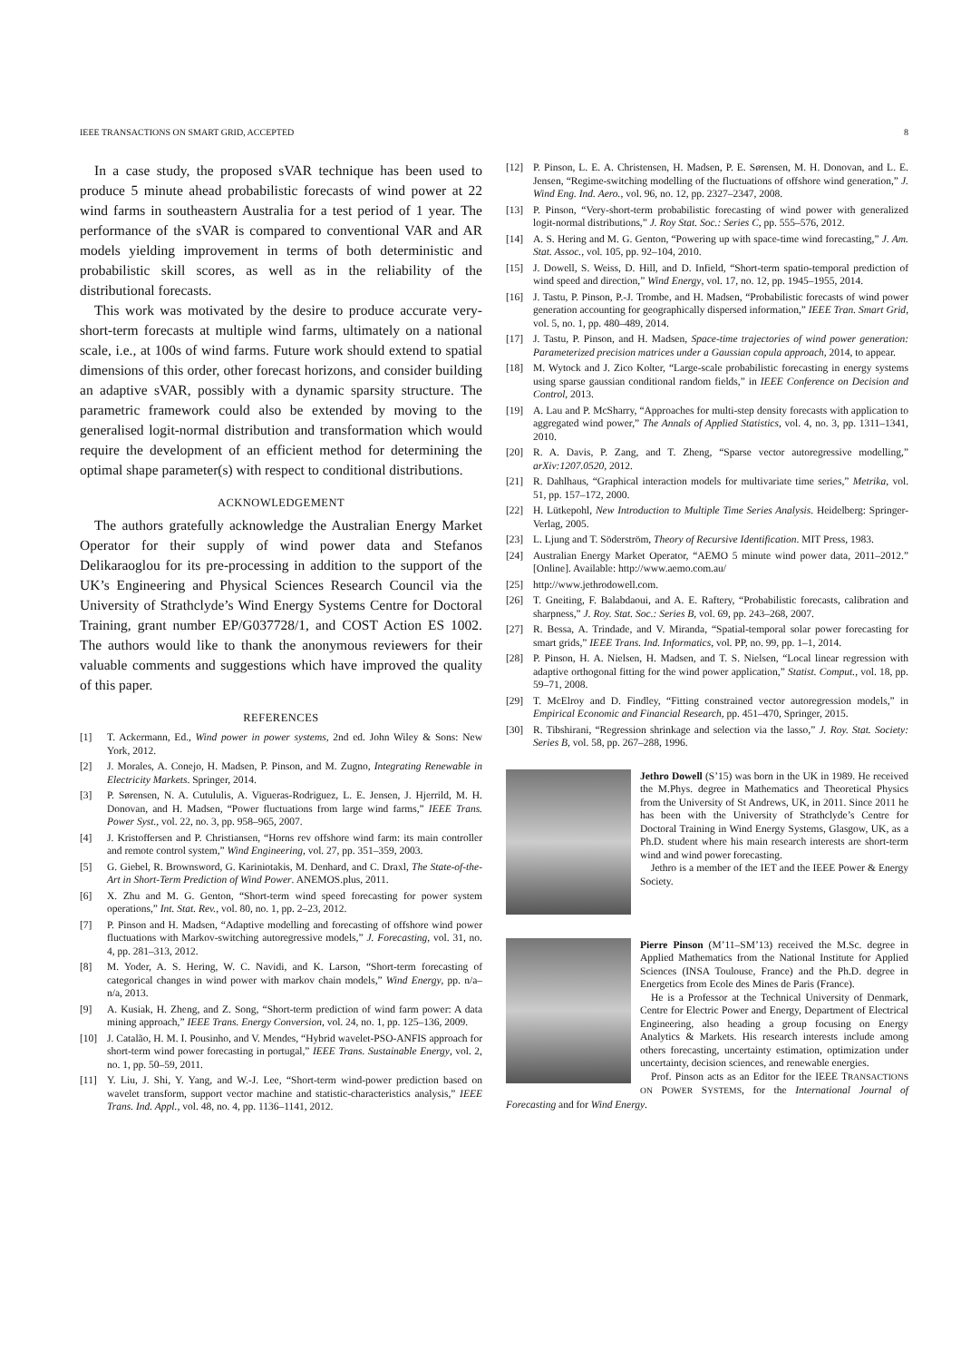IEEE TRANSACTIONS ON SMART GRID, ACCEPTED 8
In a case study, the proposed sVAR technique has been used to produce 5 minute ahead probabilistic forecasts of wind power at 22 wind farms in southeastern Australia for a test period of 1 year. The performance of the sVAR is compared to conventional VAR and AR models yielding improvement in terms of both deterministic and probabilistic skill scores, as well as in the reliability of the distributional forecasts.
This work was motivated by the desire to produce accurate very-short-term forecasts at multiple wind farms, ultimately on a national scale, i.e., at 100s of wind farms. Future work should extend to spatial dimensions of this order, other forecast horizons, and consider building an adaptive sVAR, possibly with a dynamic sparsity structure. The parametric framework could also be extended by moving to the generalised logit-normal distribution and transformation which would require the development of an efficient method for determining the optimal shape parameter(s) with respect to conditional distributions.
ACKNOWLEDGEMENT
The authors gratefully acknowledge the Australian Energy Market Operator for their supply of wind power data and Stefanos Delikaraoglou for its pre-processing in addition to the support of the UK’s Engineering and Physical Sciences Research Council via the University of Strathclyde’s Wind Energy Systems Centre for Doctoral Training, grant number EP/G037728/1, and COST Action ES 1002. The authors would like to thank the anonymous reviewers for their valuable comments and suggestions which have improved the quality of this paper.
REFERENCES
[1] T. Ackermann, Ed., Wind power in power systems, 2nd ed. John Wiley & Sons: New York, 2012.
[2] J. Morales, A. Conejo, H. Madsen, P. Pinson, and M. Zugno, Integrating Renewable in Electricity Markets. Springer, 2014.
[3] P. Sørensen, N. A. Cutululis, A. Vigueras-Rodriguez, L. E. Jensen, J. Hjerrild, M. H. Donovan, and H. Madsen, “Power fluctuations from large wind farms,” IEEE Trans. Power Syst., vol. 22, no. 3, pp. 958–965, 2007.
[4] J. Kristoffersen and P. Christiansen, “Horns rev offshore wind farm: its main controller and remote control system,” Wind Engineering, vol. 27, pp. 351–359, 2003.
[5] G. Giebel, R. Brownsword, G. Kariniotakis, M. Denhard, and C. Draxl, The State-of-the-Art in Short-Term Prediction of Wind Power. ANEMOS.plus, 2011.
[6] X. Zhu and M. G. Genton, “Short-term wind speed forecasting for power system operations,” Int. Stat. Rev., vol. 80, no. 1, pp. 2–23, 2012.
[7] P. Pinson and H. Madsen, “Adaptive modelling and forecasting of offshore wind power fluctuations with Markov-switching autoregressive models,” J. Forecasting, vol. 31, no. 4, pp. 281–313, 2012.
[8] M. Yoder, A. S. Hering, W. C. Navidi, and K. Larson, “Short-term forecasting of categorical changes in wind power with markov chain models,” Wind Energy, pp. n/a–n/a, 2013.
[9] A. Kusiak, H. Zheng, and Z. Song, “Short-term prediction of wind farm power: A data mining approach,” IEEE Trans. Energy Conversion, vol. 24, no. 1, pp. 125–136, 2009.
[10] J. Catalão, H. M. I. Pousinho, and V. Mendes, “Hybrid wavelet-PSO-ANFIS approach for short-term wind power forecasting in portugal,” IEEE Trans. Sustainable Energy, vol. 2, no. 1, pp. 50–59, 2011.
[11] Y. Liu, J. Shi, Y. Yang, and W.-J. Lee, “Short-term wind-power prediction based on wavelet transform, support vector machine and statistic-characteristics analysis,” IEEE Trans. Ind. Appl., vol. 48, no. 4, pp. 1136–1141, 2012.
[12] P. Pinson, L. E. A. Christensen, H. Madsen, P. E. Sørensen, M. H. Donovan, and L. E. Jensen, “Regime-switching modelling of the fluctuations of offshore wind generation,” J. Wind Eng. Ind. Aero., vol. 96, no. 12, pp. 2327–2347, 2008.
[13] P. Pinson, “Very-short-term probabilistic forecasting of wind power with generalized logit-normal distributions,” J. Roy Stat. Soc.: Series C, pp. 555–576, 2012.
[14] A. S. Hering and M. G. Genton, “Powering up with space-time wind forecasting,” J. Am. Stat. Assoc., vol. 105, pp. 92–104, 2010.
[15] J. Dowell, S. Weiss, D. Hill, and D. Infield, “Short-term spatio-temporal prediction of wind speed and direction,” Wind Energy, vol. 17, no. 12, pp. 1945–1955, 2014.
[16] J. Tastu, P. Pinson, P.-J. Trombe, and H. Madsen, “Probabilistic forecasts of wind power generation accounting for geographically dispersed information,” IEEE Tran. Smart Grid, vol. 5, no. 1, pp. 480–489, 2014.
[17] J. Tastu, P. Pinson, and H. Madsen, Space-time trajectories of wind power generation: Parameterized precision matrices under a Gaussian copula approach, 2014, to appear.
[18] M. Wytock and J. Zico Kolter, “Large-scale probabilistic forecasting in energy systems using sparse gaussian conditional random fields,” in IEEE Conference on Decision and Control, 2013.
[19] A. Lau and P. McSharry, “Approaches for multi-step density forecasts with application to aggregated wind power,” The Annals of Applied Statistics, vol. 4, no. 3, pp. 1311–1341, 2010.
[20] R. A. Davis, P. Zang, and T. Zheng, “Sparse vector autoregressive modelling,” arXiv:1207.0520, 2012.
[21] R. Dahlhaus, “Graphical interaction models for multivariate time series,” Metrika, vol. 51, pp. 157–172, 2000.
[22] H. Lütkepohl, New Introduction to Multiple Time Series Analysis. Heidelberg: Springer-Verlag, 2005.
[23] L. Ljung and T. Söderström, Theory of Recursive Identification. MIT Press, 1983.
[24] Australian Energy Market Operator, “AEMO 5 minute wind power data, 2011–2012.” [Online]. Available: http://www.aemo.com.au/
[25] http://www.jethrodowell.com.
[26] T. Gneiting, F. Balabdaoui, and A. E. Raftery, “Probabilistic forecasts, calibration and sharpness,” J. Roy. Stat. Soc.: Series B, vol. 69, pp. 243–268, 2007.
[27] R. Bessa, A. Trindade, and V. Miranda, “Spatial-temporal solar power forecasting for smart grids,” IEEE Trans. Ind. Informatics, vol. PP, no. 99, pp. 1–1, 2014.
[28] P. Pinson, H. A. Nielsen, H. Madsen, and T. S. Nielsen, “Local linear regression with adaptive orthogonal fitting for the wind power application,” Statist. Comput., vol. 18, pp. 59–71, 2008.
[29] T. McElroy and D. Findley, “Fitting constrained vector autoregression models,” in Empirical Economic and Financial Research, pp. 451–470, Springer, 2015.
[30] R. Tibshirani, “Regression shrinkage and selection via the lasso,” J. Roy. Stat. Society: Series B, vol. 58, pp. 267–288, 1996.
Jethro Dowell (S’15) was born in the UK in 1989. He received the M.Phys. degree in Mathematics and Theoretical Physics from the University of St Andrews, UK, in 2011. Since 2011 he has been with the University of Strathclyde’s Centre for Doctoral Training in Wind Energy Systems, Glasgow, UK, as a Ph.D. student where his main research interests are short-term wind and wind power forecasting.
Jethro is a member of the IET and the IEEE Power & Energy Society.
Pierre Pinson (M’11–SM’13) received the M.Sc. degree in Applied Mathematics from the National Institute for Applied Sciences (INSA Toulouse, France) and the Ph.D. degree in Energetics from Ecole des Mines de Paris (France).
He is a Professor at the Technical University of Denmark, Centre for Electric Power and Energy, Department of Electrical Engineering, also heading a group focusing on Energy Analytics & Markets. His research interests include among others forecasting, uncertainty estimation, optimization under uncertainty, decision sciences, and renewable energies.
Prof. Pinson acts as an Editor for the IEEE TRANSACTIONS ON POWER SYSTEMS, for the International Journal of Forecasting and for Wind Energy.